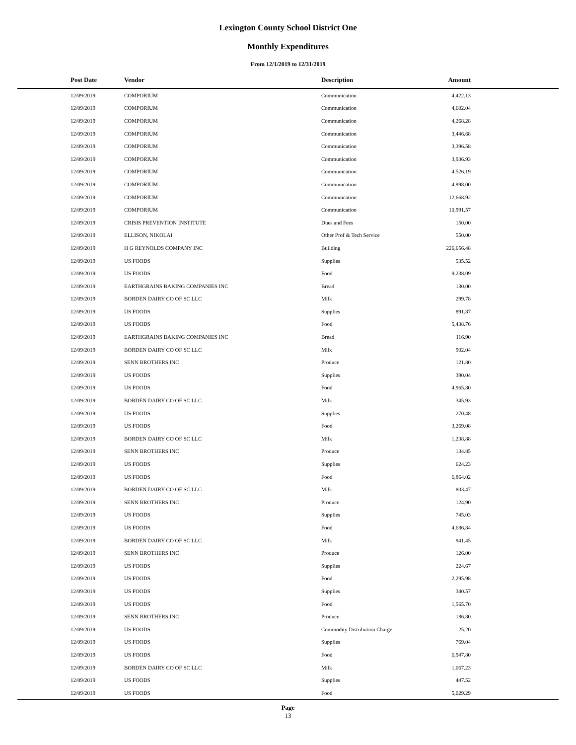Lexington County School District One
Monthly Expenditures
From 12/1/2019 to 12/31/2019
| Post Date | Vendor | Description | Amount | |
| --- | --- | --- | --- | --- |
| 12/09/2019 | COMPORIUM | Communication | 4,422.13 | |
| 12/09/2019 | COMPORIUM | Communication | 4,602.04 | |
| 12/09/2019 | COMPORIUM | Communication | 4,268.28 | |
| 12/09/2019 | COMPORIUM | Communication | 3,446.68 | |
| 12/09/2019 | COMPORIUM | Communication | 3,396.58 | |
| 12/09/2019 | COMPORIUM | Communication | 3,936.93 | |
| 12/09/2019 | COMPORIUM | Communication | 4,526.19 | |
| 12/09/2019 | COMPORIUM | Communication | 4,998.00 | |
| 12/09/2019 | COMPORIUM | Communication | 12,668.92 | |
| 12/09/2019 | COMPORIUM | Communication | 10,991.57 | |
| 12/09/2019 | CRISIS PREVENTION INSTITUTE | Dues and Fees | 150.00 | |
| 12/09/2019 | ELLISON, NIKOLAI | Other Prof & Tech Service | 550.00 | |
| 12/09/2019 | H G REYNOLDS COMPANY INC | Building | 226,656.48 | |
| 12/09/2019 | US FOODS | Supplies | 535.52 | |
| 12/09/2019 | US FOODS | Food | 9,238.09 | |
| 12/09/2019 | EARTHGRAINS BAKING COMPANIES INC | Bread | 130.00 | |
| 12/09/2019 | BORDEN DAIRY CO OF SC LLC | Milk | 299.78 | |
| 12/09/2019 | US FOODS | Supplies | 891.87 | |
| 12/09/2019 | US FOODS | Food | 5,438.76 | |
| 12/09/2019 | EARTHGRAINS BAKING COMPANIES INC | Bread | 116.90 | |
| 12/09/2019 | BORDEN DAIRY CO OF SC LLC | Milk | 902.04 | |
| 12/09/2019 | SENN BROTHERS INC | Produce | 121.80 | |
| 12/09/2019 | US FOODS | Supplies | 390.04 | |
| 12/09/2019 | US FOODS | Food | 4,965.80 | |
| 12/09/2019 | BORDEN DAIRY CO OF SC LLC | Milk | 345.93 | |
| 12/09/2019 | US FOODS | Supplies | 270.48 | |
| 12/09/2019 | US FOODS | Food | 3,269.08 | |
| 12/09/2019 | BORDEN DAIRY CO OF SC LLC | Milk | 1,238.88 | |
| 12/09/2019 | SENN BROTHERS INC | Produce | 134.85 | |
| 12/09/2019 | US FOODS | Supplies | 624.23 | |
| 12/09/2019 | US FOODS | Food | 6,864.02 | |
| 12/09/2019 | BORDEN DAIRY CO OF SC LLC | Milk | 803.47 | |
| 12/09/2019 | SENN BROTHERS INC | Produce | 124.90 | |
| 12/09/2019 | US FOODS | Supplies | 745.03 | |
| 12/09/2019 | US FOODS | Food | 4,686.84 | |
| 12/09/2019 | BORDEN DAIRY CO OF SC LLC | Milk | 941.45 | |
| 12/09/2019 | SENN BROTHERS INC | Produce | 126.00 | |
| 12/09/2019 | US FOODS | Supplies | 224.67 | |
| 12/09/2019 | US FOODS | Food | 2,295.98 | |
| 12/09/2019 | US FOODS | Supplies | 340.57 | |
| 12/09/2019 | US FOODS | Food | 1,565.70 | |
| 12/09/2019 | SENN BROTHERS INC | Produce | 186.80 | |
| 12/09/2019 | US FOODS | Commodity Distribution Charge | -25.20 | |
| 12/09/2019 | US FOODS | Supplies | 769.04 | |
| 12/09/2019 | US FOODS | Food | 6,947.80 | |
| 12/09/2019 | BORDEN DAIRY CO OF SC LLC | Milk | 1,067.23 | |
| 12/09/2019 | US FOODS | Supplies | 447.52 | |
| 12/09/2019 | US FOODS | Food | 5,029.29 | |
Page
13